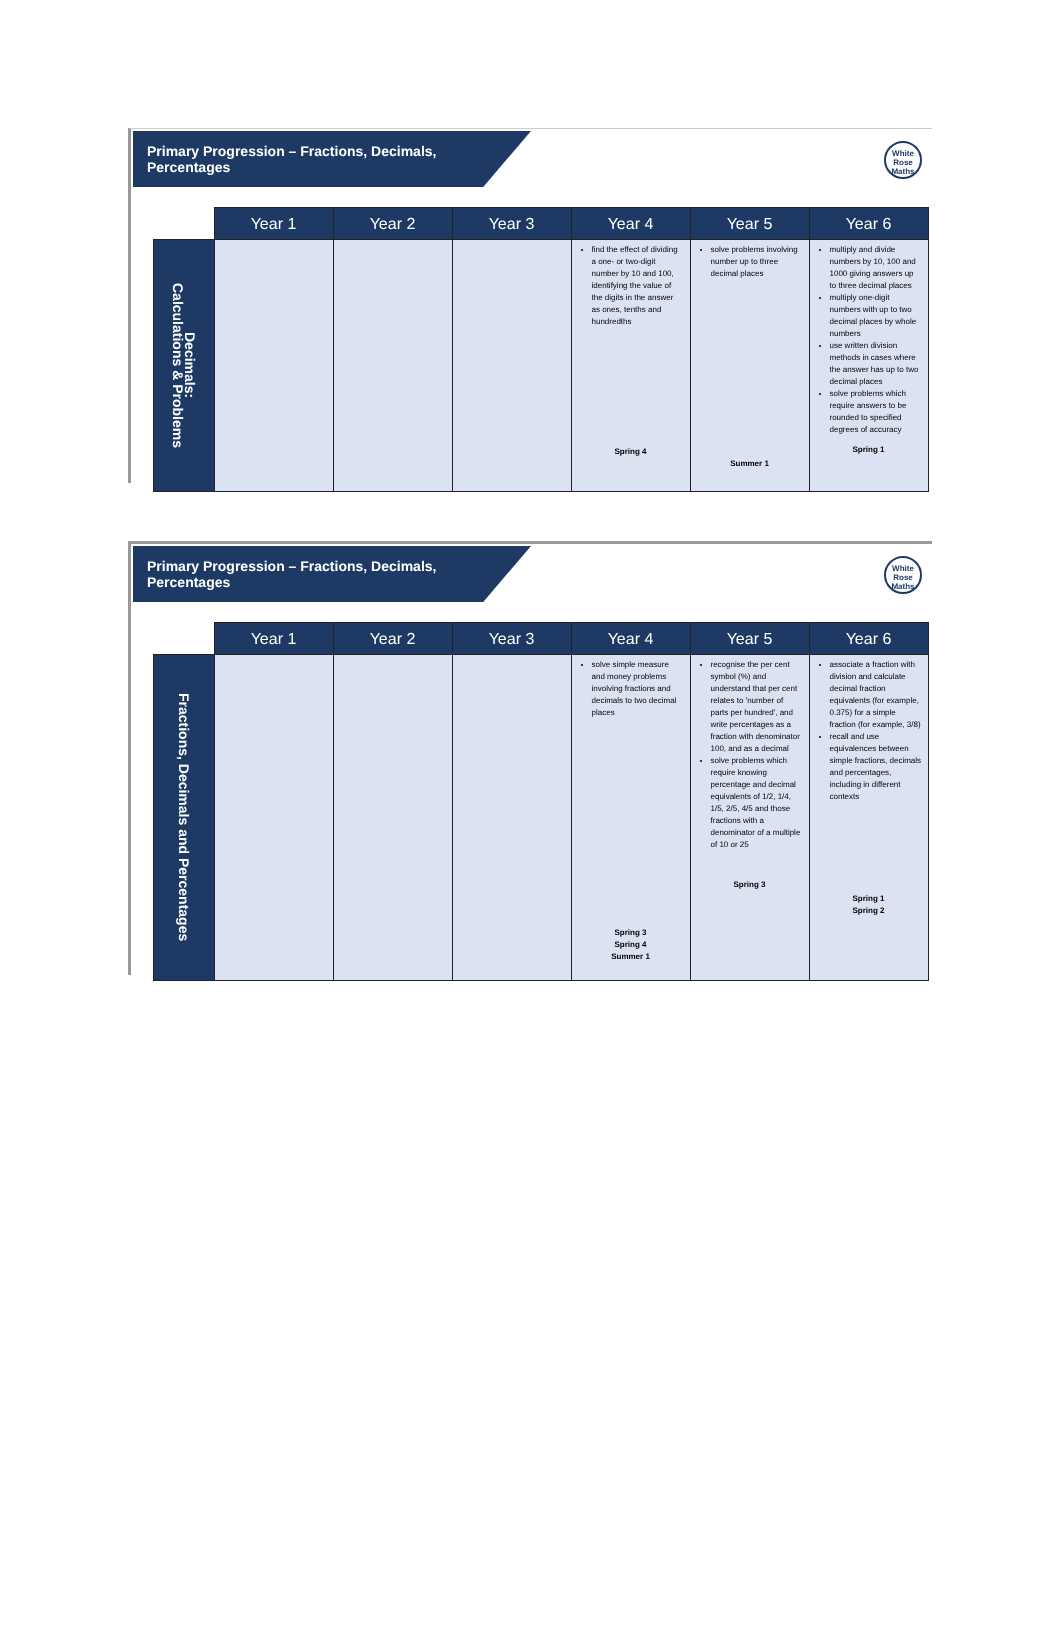Primary Progression – Fractions, Decimals, Percentages
White Rose Maths
| | Year 1 | Year 2 | Year 3 | Year 4 | Year 5 | Year 6 |
| --- | --- | --- | --- | --- | --- | --- |
| Decimals: Calculations & Problems | | | | find the effect of dividing a one- or two-digit number by 10 and 100, identifying the value of the digits in the answer as ones, tenths and hundredths Spring 4 | solve problems involving number up to three decimal places Summer 1 | multiply and divide numbers by 10, 100 and 1000 giving answers up to three decimal places multiply one-digit numbers with up to two decimal places by whole numbers use written division methods in cases where the answer has up to two decimal places solve problems which require answers to be rounded to specified degrees of accuracy Spring 1 |
Primary Progression – Fractions, Decimals, Percentages
White Rose Maths
| | Year 1 | Year 2 | Year 3 | Year 4 | Year 5 | Year 6 |
| --- | --- | --- | --- | --- | --- | --- |
| Fractions, Decimals and Percentages | | | | solve simple measure and money problems involving fractions and decimals to two decimal places Spring 3 Spring 4 Summer 1 | recognise the per cent symbol (%) and understand that per cent relates to 'number of parts per hundred', and write percentages as a fraction with denominator 100, and as a decimal solve problems which require knowing percentage and decimal equivalents of 1/2, 1/4, 1/5, 2/5, 4/5 and those fractions with a denominator of a multiple of 10 or 25 Spring 3 | associate a fraction with division and calculate decimal fraction equivalents (for example, 0.375) for a simple fraction (for example, 3/8) recall and use equivalences between simple fractions, decimals and percentages, including in different contexts Spring 1 Spring 2 |